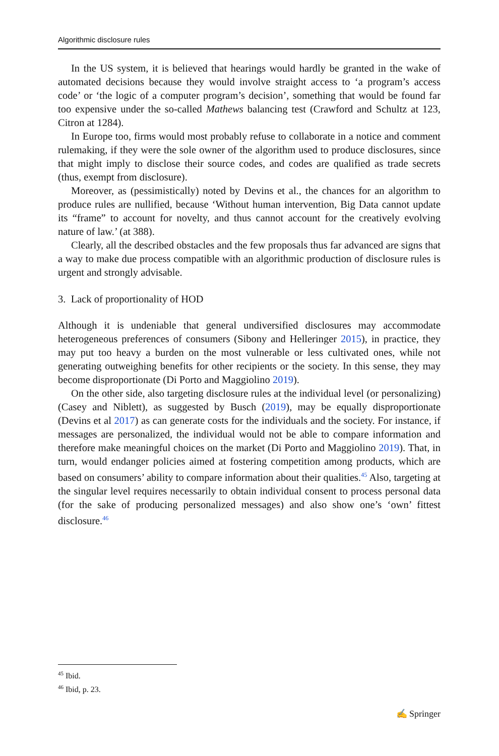Algorithmic disclosure rules
In the US system, it is believed that hearings would hardly be granted in the wake of automated decisions because they would involve straight access to ‘a program’s access code’ or ‘the logic of a computer program’s decision’, something that would be found far too expensive under the so-called Mathews balancing test (Crawford and Schultz at 123, Citron at 1284).
In Europe too, firms would most probably refuse to collaborate in a notice and comment rulemaking, if they were the sole owner of the algorithm used to produce disclosures, since that might imply to disclose their source codes, and codes are qualified as trade secrets (thus, exempt from disclosure).
Moreover, as (pessimistically) noted by Devins et al., the chances for an algorithm to produce rules are nullified, because ‘Without human intervention, Big Data cannot update its “frame” to account for novelty, and thus cannot account for the creatively evolving nature of law.’ (at 388).
Clearly, all the described obstacles and the few proposals thus far advanced are signs that a way to make due process compatible with an algorithmic production of disclosure rules is urgent and strongly advisable.
3. Lack of proportionality of HOD
Although it is undeniable that general undiversified disclosures may accommodate heterogeneous preferences of consumers (Sibony and Helleringer 2015), in practice, they may put too heavy a burden on the most vulnerable or less cultivated ones, while not generating outweighing benefits for other recipients or the society. In this sense, they may become disproportionate (Di Porto and Maggiolino 2019).
On the other side, also targeting disclosure rules at the individual level (or personalizing) (Casey and Niblett), as suggested by Busch (2019), may be equally disproportionate (Devins et al 2017) as can generate costs for the individuals and the society. For instance, if messages are personalized, the individual would not be able to compare information and therefore make meaningful choices on the market (Di Porto and Maggiolino 2019). That, in turn, would endanger policies aimed at fostering competition among products, which are based on consumers’ ability to compare information about their qualities.<sup>45</sup> Also, targeting at the singular level requires necessarily to obtain individual consent to process personal data (for the sake of producing personalized messages) and also show one’s ‘own’ fittest disclosure.<sup>46</sup>
<sup>45</sup> Ibid.
<sup>46</sup> Ibid, p. 23.
✍ Springer